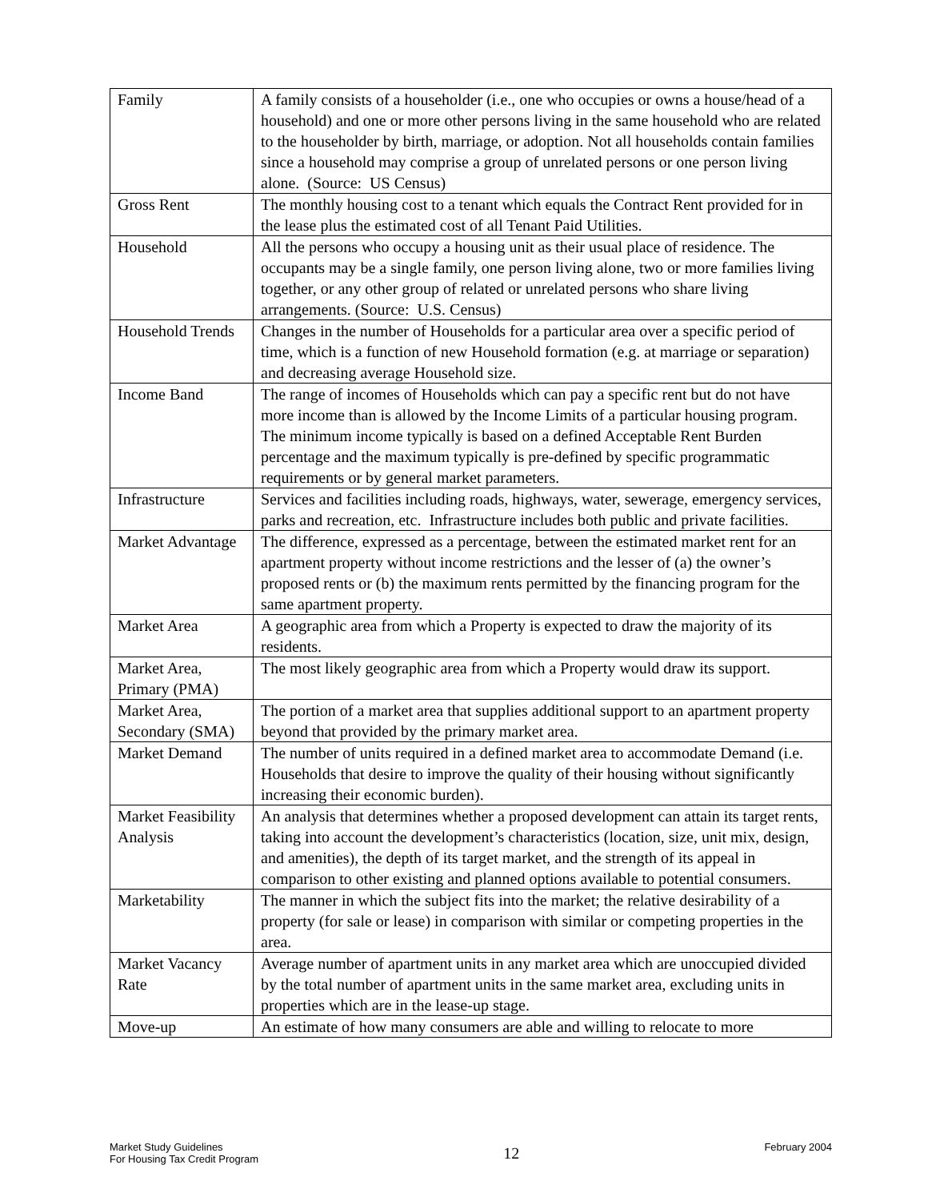| Family | A family consists of a householder (i.e., one who occupies or owns a house/head of a household) and one or more other persons living in the same household who are related to the householder by birth, marriage, or adoption. Not all households contain families since a household may comprise a group of unrelated persons or one person living alone. (Source: US Census) |
| Gross Rent | The monthly housing cost to a tenant which equals the Contract Rent provided for in the lease plus the estimated cost of all Tenant Paid Utilities. |
| Household | All the persons who occupy a housing unit as their usual place of residence. The occupants may be a single family, one person living alone, two or more families living together, or any other group of related or unrelated persons who share living arrangements. (Source: U.S. Census) |
| Household Trends | Changes in the number of Households for a particular area over a specific period of time, which is a function of new Household formation (e.g. at marriage or separation) and decreasing average Household size. |
| Income Band | The range of incomes of Households which can pay a specific rent but do not have more income than is allowed by the Income Limits of a particular housing program. The minimum income typically is based on a defined Acceptable Rent Burden percentage and the maximum typically is pre-defined by specific programmatic requirements or by general market parameters. |
| Infrastructure | Services and facilities including roads, highways, water, sewerage, emergency services, parks and recreation, etc. Infrastructure includes both public and private facilities. |
| Market Advantage | The difference, expressed as a percentage, between the estimated market rent for an apartment property without income restrictions and the lesser of (a) the owner’s proposed rents or (b) the maximum rents permitted by the financing program for the same apartment property. |
| Market Area | A geographic area from which a Property is expected to draw the majority of its residents. |
| Market Area, Primary (PMA) | The most likely geographic area from which a Property would draw its support. |
| Market Area, Secondary (SMA) | The portion of a market area that supplies additional support to an apartment property beyond that provided by the primary market area. |
| Market Demand | The number of units required in a defined market area to accommodate Demand (i.e. Households that desire to improve the quality of their housing without significantly increasing their economic burden). |
| Market Feasibility Analysis | An analysis that determines whether a proposed development can attain its target rents, taking into account the development’s characteristics (location, size, unit mix, design, and amenities), the depth of its target market, and the strength of its appeal in comparison to other existing and planned options available to potential consumers. |
| Marketability | The manner in which the subject fits into the market; the relative desirability of a property (for sale or lease) in comparison with similar or competing properties in the area. |
| Market Vacancy Rate | Average number of apartment units in any market area which are unoccupied divided by the total number of apartment units in the same market area, excluding units in properties which are in the lease-up stage. |
| Move-up | An estimate of how many consumers are able and willing to relocate to more |
Market Study Guidelines
For Housing Tax Credit Program
12
February 2004